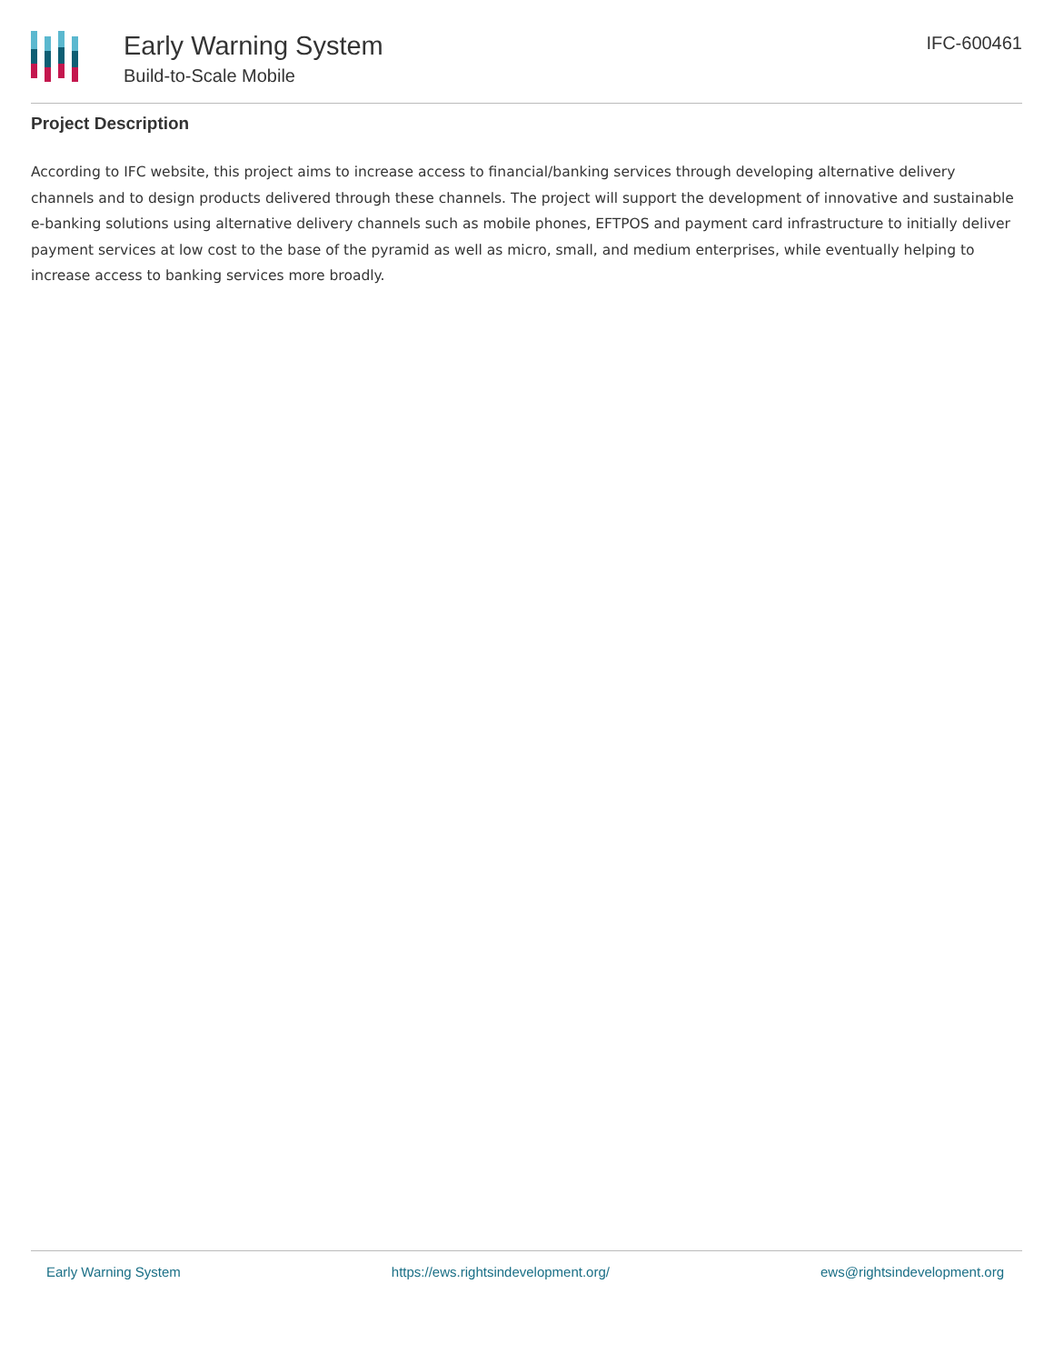Early Warning System
Build-to-Scale Mobile
IFC-600461
Project Description
According to IFC website, this project aims to increase access to financial/banking services through developing alternative delivery channels and to design products delivered through these channels. The project will support the development of innovative and sustainable e-banking solutions using alternative delivery channels such as mobile phones, EFTPOS and payment card infrastructure to initially deliver payment services at low cost to the base of the pyramid as well as micro, small, and medium enterprises, while eventually helping to increase access to banking services more broadly.
Early Warning System https://ews.rightsindevelopment.org/ ews@rightsindevelopment.org